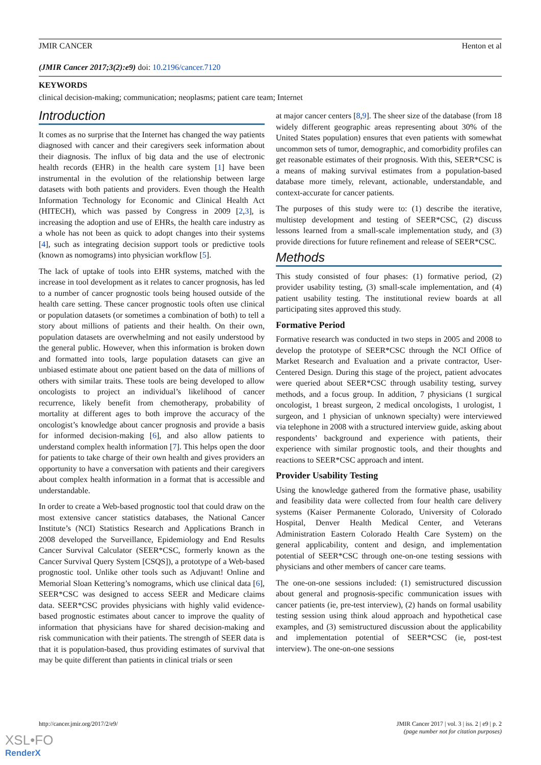JMIR CANCER Henton et al
(JMIR Cancer 2017;3(2):e9) doi: 10.2196/cancer.7120
KEYWORDS
clinical decision-making; communication; neoplasms; patient care team; Internet
Introduction
It comes as no surprise that the Internet has changed the way patients diagnosed with cancer and their caregivers seek information about their diagnosis. The influx of big data and the use of electronic health records (EHR) in the health care system [1] have been instrumental in the evolution of the relationship between large datasets with both patients and providers. Even though the Health Information Technology for Economic and Clinical Health Act (HITECH), which was passed by Congress in 2009 [2,3], is increasing the adoption and use of EHRs, the health care industry as a whole has not been as quick to adopt changes into their systems [4], such as integrating decision support tools or predictive tools (known as nomograms) into physician workflow [5].
The lack of uptake of tools into EHR systems, matched with the increase in tool development as it relates to cancer prognosis, has led to a number of cancer prognostic tools being housed outside of the health care setting. These cancer prognostic tools often use clinical or population datasets (or sometimes a combination of both) to tell a story about millions of patients and their health. On their own, population datasets are overwhelming and not easily understood by the general public. However, when this information is broken down and formatted into tools, large population datasets can give an unbiased estimate about one patient based on the data of millions of others with similar traits. These tools are being developed to allow oncologists to project an individual’s likelihood of cancer recurrence, likely benefit from chemotherapy, probability of mortality at different ages to both improve the accuracy of the oncologist’s knowledge about cancer prognosis and provide a basis for informed decision-making [6], and also allow patients to understand complex health information [7]. This helps open the door for patients to take charge of their own health and gives providers an opportunity to have a conversation with patients and their caregivers about complex health information in a format that is accessible and understandable.
In order to create a Web-based prognostic tool that could draw on the most extensive cancer statistics databases, the National Cancer Institute’s (NCI) Statistics Research and Applications Branch in 2008 developed the Surveillance, Epidemiology and End Results Cancer Survival Calculator (SEER*CSC, formerly known as the Cancer Survival Query System [CSQS]), a prototype of a Web-based prognostic tool. Unlike other tools such as Adjuvant! Online and Memorial Sloan Kettering’s nomograms, which use clinical data [6], SEER*CSC was designed to access SEER and Medicare claims data. SEER*CSC provides physicians with highly valid evidence-based prognostic estimates about cancer to improve the quality of information that physicians have for shared decision-making and risk communication with their patients. The strength of SEER data is that it is population-based, thus providing estimates of survival that may be quite different than patients in clinical trials or seen
at major cancer centers [8,9]. The sheer size of the database (from 18 widely different geographic areas representing about 30% of the United States population) ensures that even patients with somewhat uncommon sets of tumor, demographic, and comorbidity profiles can get reasonable estimates of their prognosis. With this, SEER*CSC is a means of making survival estimates from a population-based database more timely, relevant, actionable, understandable, and context-accurate for cancer patients.
The purposes of this study were to: (1) describe the iterative, multistep development and testing of SEER*CSC, (2) discuss lessons learned from a small-scale implementation study, and (3) provide directions for future refinement and release of SEER*CSC.
Methods
This study consisted of four phases: (1) formative period, (2) provider usability testing, (3) small-scale implementation, and (4) patient usability testing. The institutional review boards at all participating sites approved this study.
Formative Period
Formative research was conducted in two steps in 2005 and 2008 to develop the prototype of SEER*CSC through the NCI Office of Market Research and Evaluation and a private contractor, User-Centered Design. During this stage of the project, patient advocates were queried about SEER*CSC through usability testing, survey methods, and a focus group. In addition, 7 physicians (1 surgical oncologist, 1 breast surgeon, 2 medical oncologists, 1 urologist, 1 surgeon, and 1 physician of unknown specialty) were interviewed via telephone in 2008 with a structured interview guide, asking about respondents’ background and experience with patients, their experience with similar prognostic tools, and their thoughts and reactions to SEER*CSC approach and intent.
Provider Usability Testing
Using the knowledge gathered from the formative phase, usability and feasibility data were collected from four health care delivery systems (Kaiser Permanente Colorado, University of Colorado Hospital, Denver Health Medical Center, and Veterans Administration Eastern Colorado Health Care System) on the general applicability, content and design, and implementation potential of SEER*CSC through one-on-one testing sessions with physicians and other members of cancer care teams.
The one-on-one sessions included: (1) semistructured discussion about general and prognosis-specific communication issues with cancer patients (ie, pre-test interview), (2) hands on formal usability testing session using think aloud approach and hypothetical case examples, and (3) semistructured discussion about the applicability and implementation potential of SEER*CSC (ie, post-test interview). The one-on-one sessions
http://cancer.jmir.org/2017/2/e9/ JMIR Cancer 2017 | vol. 3 | iss. 2 | e9 | p. 2
(page number not for citation purposes)
XSL•FO
RenderX